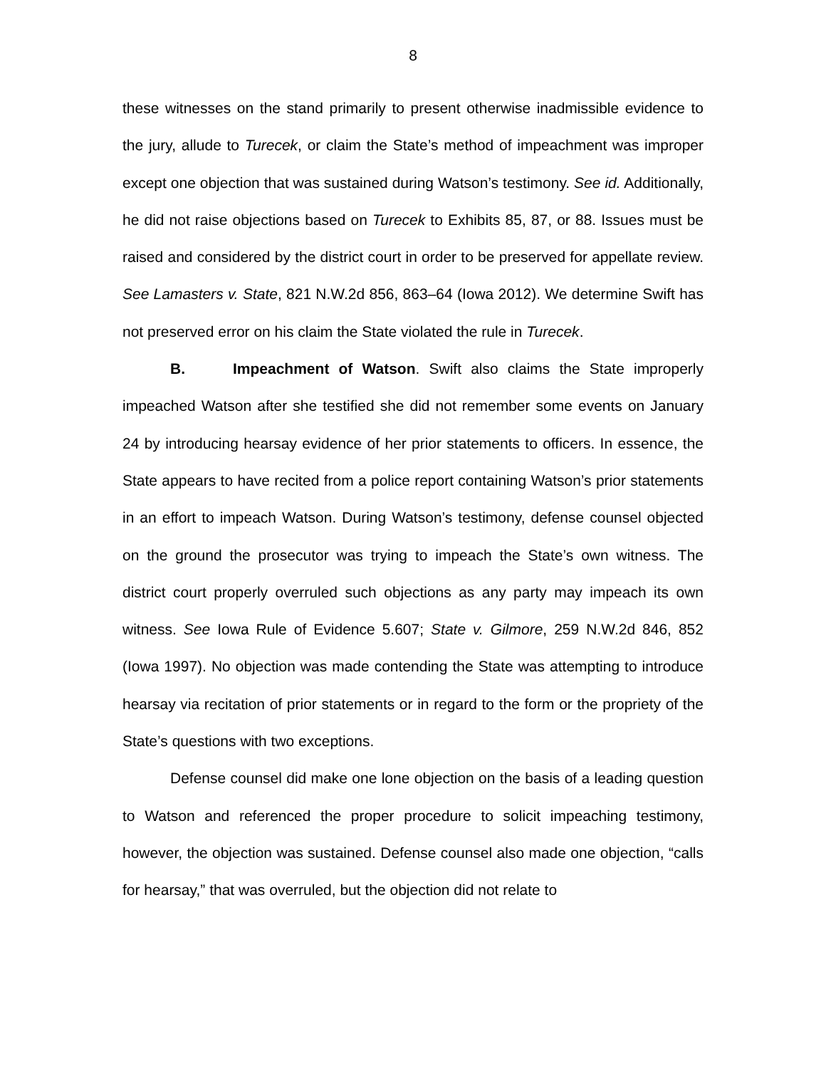8
these witnesses on the stand primarily to present otherwise inadmissible evidence to the jury, allude to Turecek, or claim the State’s method of impeachment was improper except one objection that was sustained during Watson’s testimony. See id. Additionally, he did not raise objections based on Turecek to Exhibits 85, 87, or 88. Issues must be raised and considered by the district court in order to be preserved for appellate review. See Lamasters v. State, 821 N.W.2d 856, 863–64 (Iowa 2012). We determine Swift has not preserved error on his claim the State violated the rule in Turecek.
B. Impeachment of Watson. Swift also claims the State improperly impeached Watson after she testified she did not remember some events on January 24 by introducing hearsay evidence of her prior statements to officers. In essence, the State appears to have recited from a police report containing Watson’s prior statements in an effort to impeach Watson. During Watson’s testimony, defense counsel objected on the ground the prosecutor was trying to impeach the State’s own witness. The district court properly overruled such objections as any party may impeach its own witness. See Iowa Rule of Evidence 5.607; State v. Gilmore, 259 N.W.2d 846, 852 (Iowa 1997). No objection was made contending the State was attempting to introduce hearsay via recitation of prior statements or in regard to the form or the propriety of the State’s questions with two exceptions.
Defense counsel did make one lone objection on the basis of a leading question to Watson and referenced the proper procedure to solicit impeaching testimony, however, the objection was sustained. Defense counsel also made one objection, “calls for hearsay,” that was overruled, but the objection did not relate to